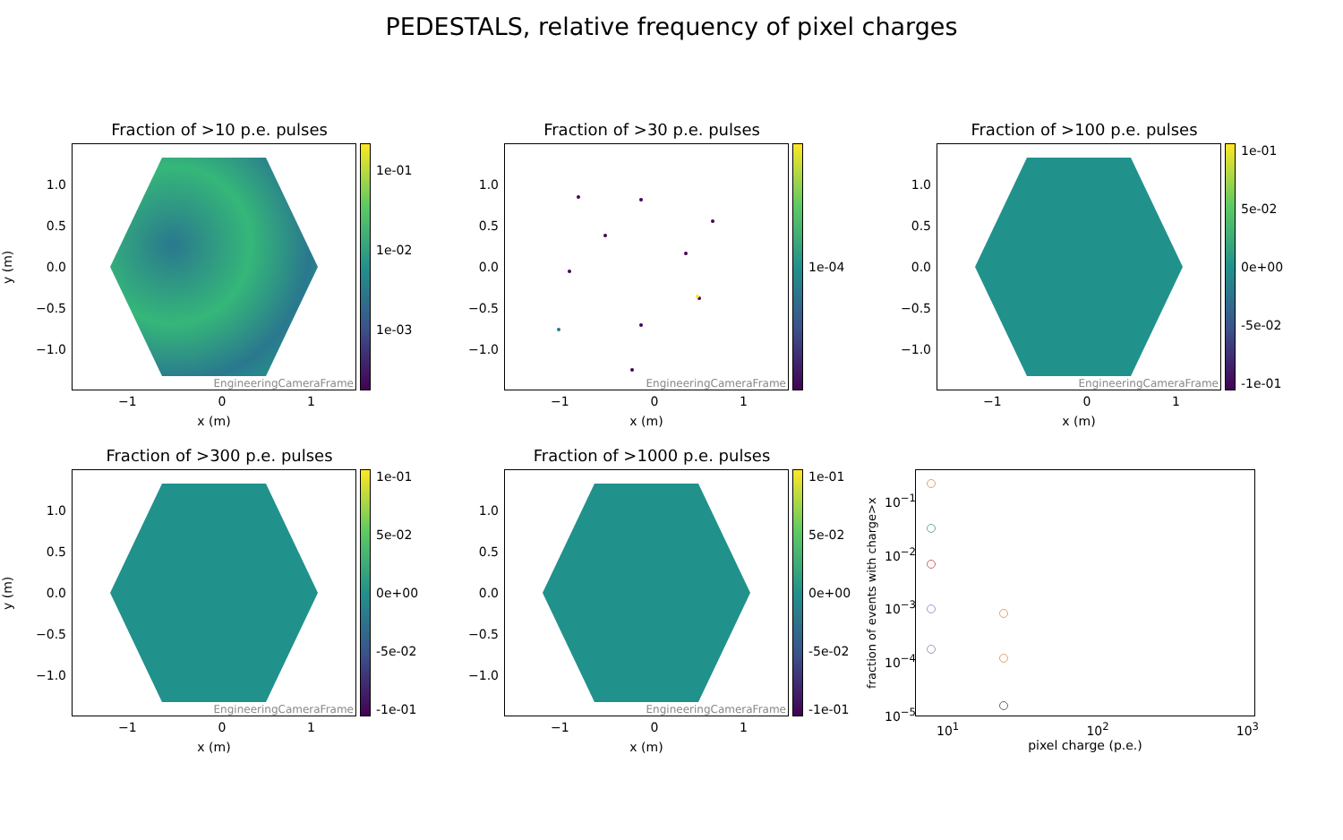PEDESTALS, relative frequency of pixel charges
Fraction of >10 p.e. pulses
y (m)
1.0
0.5
0.0
−0.5
−1.0
EngineeringCameraFrame
1e-01
1e-02
1e-03
−1 0 1
x (m)
Fraction of >30 p.e. pulses
1.0
0.5
0.0
−0.5
−1.0
EngineeringCameraFrame
1e-04
−1 0 1
x (m)
Fraction of >100 p.e. pulses
1.0
0.5
0.0
−0.5
−1.0
EngineeringCameraFrame
1e-01
5e-02
0e+00
-5e-02
-1e-01
−1 0 1
x (m)
Fraction of >300 p.e. pulses
y (m)
1.0
0.5
0.0
−0.5
−1.0
EngineeringCameraFrame
1e-01
5e-02
0e+00
-5e-02
-1e-01
−1 0 1
x (m)
Fraction of >1000 p.e. pulses
1.0
0.5
0.0
−0.5
−1.0
EngineeringCameraFrame
1e-01
5e-02
0e+00
-5e-02
-1e-01
−1 0 1
x (m)
fraction of events with charge>x
10<sup>−1</sup>
10<sup>−2</sup>
10<sup>−3</sup>
10<sup>−4</sup>
10<sup>−5</sup>
10<sup>1</sup> 10<sup>2</sup> 10<sup>3</sup>
pixel charge (p.e.)